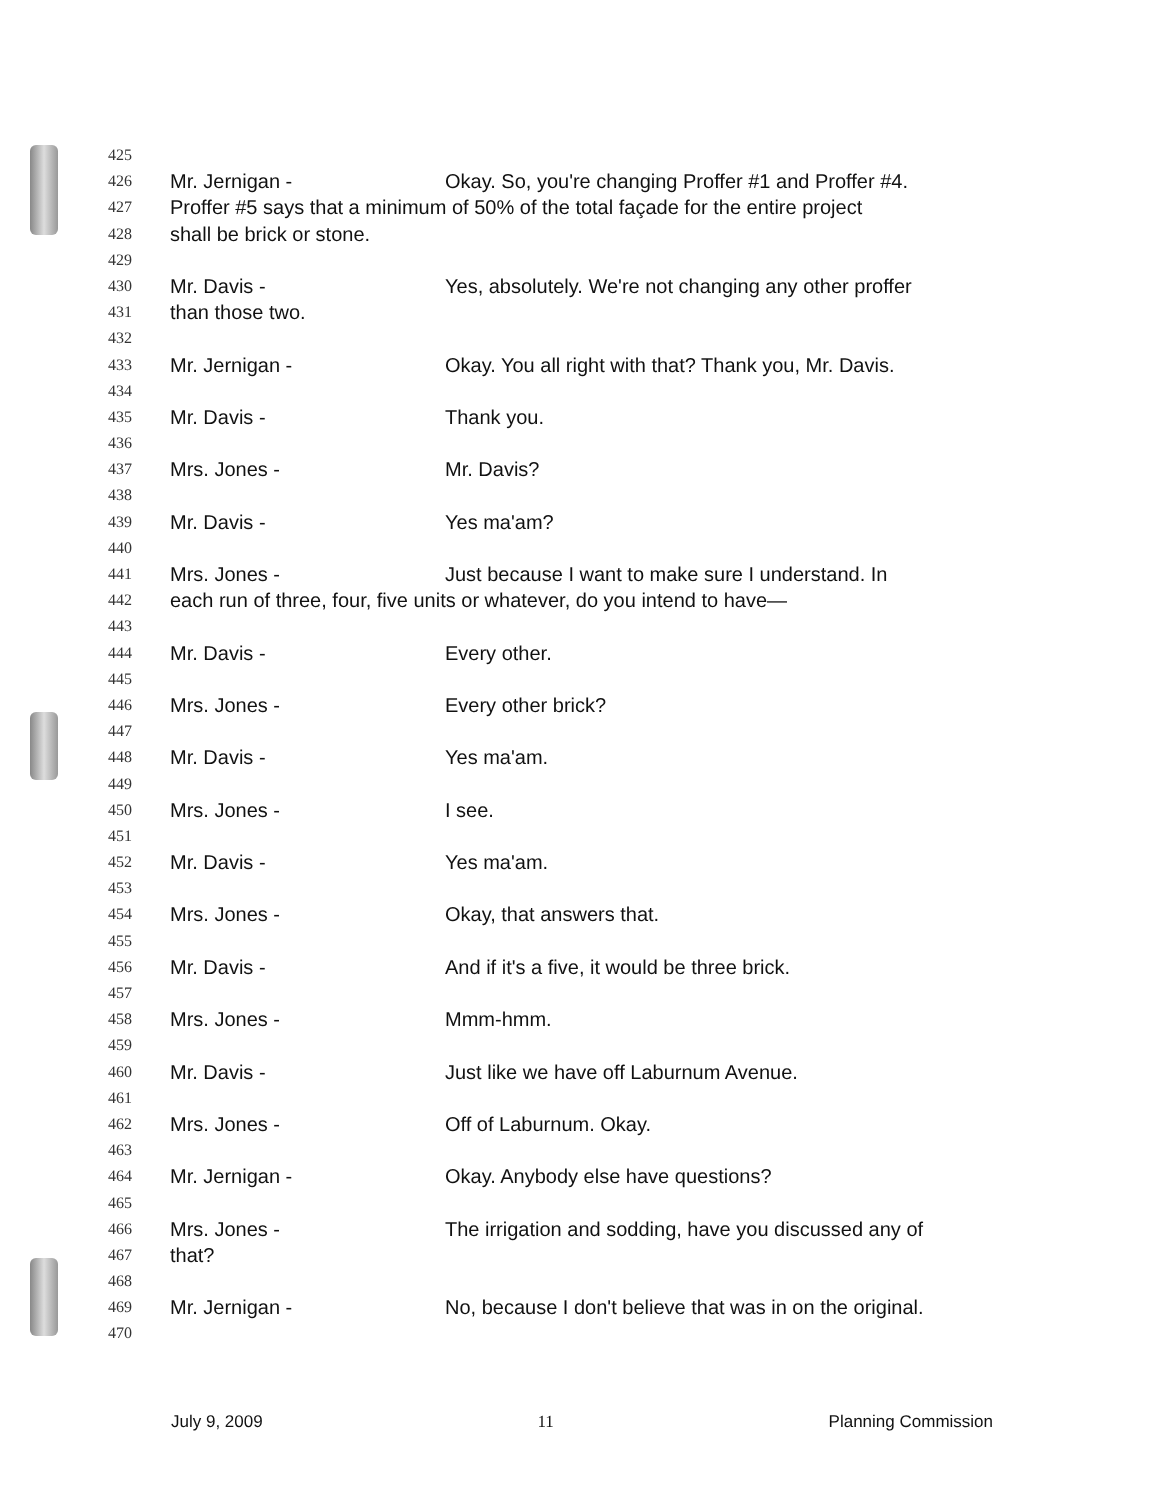425
426 Mr. Jernigan - Okay. So, you're changing Proffer #1 and Proffer #4.
427 Proffer #5 says that a minimum of 50% of the total façade for the entire project
428 shall be brick or stone.
429
430 Mr. Davis - Yes, absolutely. We're not changing any other proffer
431 than those two.
432
433 Mr. Jernigan - Okay. You all right with that? Thank you, Mr. Davis.
434
435 Mr. Davis - Thank you.
436
437 Mrs. Jones - Mr. Davis?
438
439 Mr. Davis - Yes ma'am?
440
441 Mrs. Jones - Just because I want to make sure I understand. In
442 each run of three, four, five units or whatever, do you intend to have—
443
444 Mr. Davis - Every other.
445
446 Mrs. Jones - Every other brick?
447
448 Mr. Davis - Yes ma'am.
449
450 Mrs. Jones - I see.
451
452 Mr. Davis - Yes ma'am.
453
454 Mrs. Jones - Okay, that answers that.
455
456 Mr. Davis - And if it's a five, it would be three brick.
457
458 Mrs. Jones - Mmm-hmm.
459
460 Mr. Davis - Just like we have off Laburnum Avenue.
461
462 Mrs. Jones - Off of Laburnum. Okay.
463
464 Mr. Jernigan - Okay. Anybody else have questions?
465
466 Mrs. Jones - The irrigation and sodding, have you discussed any of
467 that?
468
469 Mr. Jernigan - No, because I don't believe that was in on the original.
470
July 9, 2009 11 Planning Commission